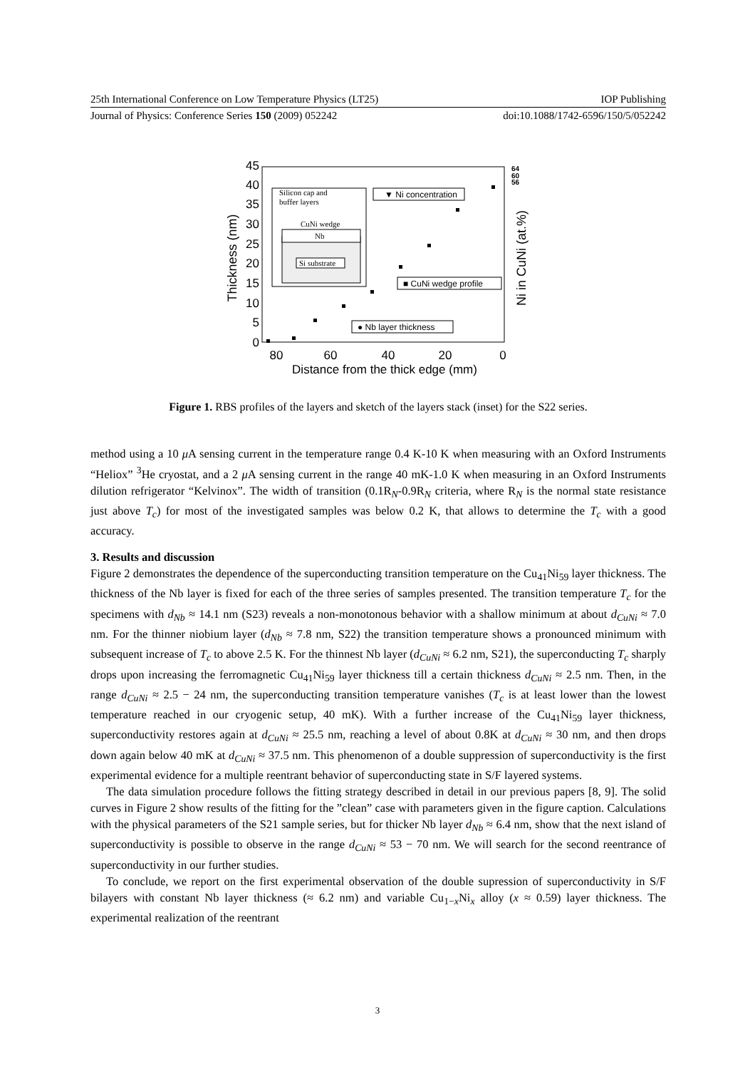25th International Conference on Low Temperature Physics (LT25) IOP Publishing
Journal of Physics: Conference Series 150 (2009) 052242 doi:10.1088/1742-6596/150/5/052242
45
40
35
30
25
20
15
10
5
0
80
60
40
20
0
Distance from the thick edge (mm)
Thickness (nm)
Ni in CuNi (at.%)
64
60
56
Silicon cap and
buffer layers
CuNi wedge
Nb
Si substrate
▼ Ni concentration
■ CuNi wedge profile
● Nb layer thickness
Figure 1. RBS profiles of the layers and sketch of the layers stack (inset) for the S22 series.
method using a 10 μ A sensing current in the temperature range 0.4 K-10 K when measuring with an Oxford Instruments “Heliox” <sup>3</sup>He cryostat, and a 2 μ A sensing current in the range 40 mK-1.0 K when measuring in an Oxford Instruments dilution refrigerator “Kelvinox”. The width of transition (0.1R<sub>N</sub>-0.9R<sub>N</sub> criteria, where R<sub>N</sub> is the normal state resistance just above T<sub>c</sub>) for most of the investigated samples was below 0.2 K, that allows to determine the T<sub>c</sub> with a good accuracy.
3. Results and discussion
Figure 2 demonstrates the dependence of the superconducting transition temperature on the Cu<sub>41</sub>Ni<sub>59</sub> layer thickness. The thickness of the Nb layer is fixed for each of the three series of samples presented. The transition temperature T<sub>c</sub> for the specimens with d<sub>Nb</sub> ≈ 14.1 nm (S23) reveals a non-monotonous behavior with a shallow minimum at about d<sub>CuNi</sub> ≈ 7.0 nm. For the thinner niobium layer (d<sub>Nb</sub> ≈ 7.8 nm, S22) the transition temperature shows a pronounced minimum with subsequent increase of T<sub>c</sub> to above 2.5 K. For the thinnest Nb layer (d<sub>CuNi</sub> ≈ 6.2 nm, S21), the superconducting T<sub>c</sub> sharply drops upon increasing the ferromagnetic Cu<sub>41</sub>Ni<sub>59</sub> layer thickness till a certain thickness d<sub>CuNi</sub> ≈ 2.5 nm. Then, in the range d<sub>CuNi</sub> ≈ 2.5 − 24 nm, the superconducting transition temperature vanishes (T<sub>c</sub> is at least lower than the lowest temperature reached in our cryogenic setup, 40 mK). With a further increase of the Cu<sub>41</sub>Ni<sub>59</sub> layer thickness, superconductivity restores again at d<sub>CuNi</sub> ≈ 25.5 nm, reaching a level of about 0.8K at d<sub>CuNi</sub> ≈ 30 nm, and then drops down again below 40 mK at d<sub>CuNi</sub> ≈ 37.5 nm. This phenomenon of a double suppression of superconductivity is the first experimental evidence for a multiple reentrant behavior of superconducting state in S/F layered systems.
The data simulation procedure follows the fitting strategy described in detail in our previous papers [8, 9]. The solid curves in Figure 2 show results of the fitting for the ”clean” case with parameters given in the figure caption. Calculations with the physical parameters of the S21 sample series, but for thicker Nb layer d<sub>Nb</sub> ≈ 6.4 nm, show that the next island of superconductivity is possible to observe in the range d<sub>CuNi</sub> ≈ 53 − 70 nm. We will search for the second reentrance of superconductivity in our further studies.
To conclude, we report on the first experimental observation of the double supression of superconductivity in S/F bilayers with constant Nb layer thickness (≈ 6.2 nm) and variable Cu<sub>1−x</sub>Ni<sub>x</sub> alloy (x ≈ 0.59) layer thickness. The experimental realization of the reentrant
3